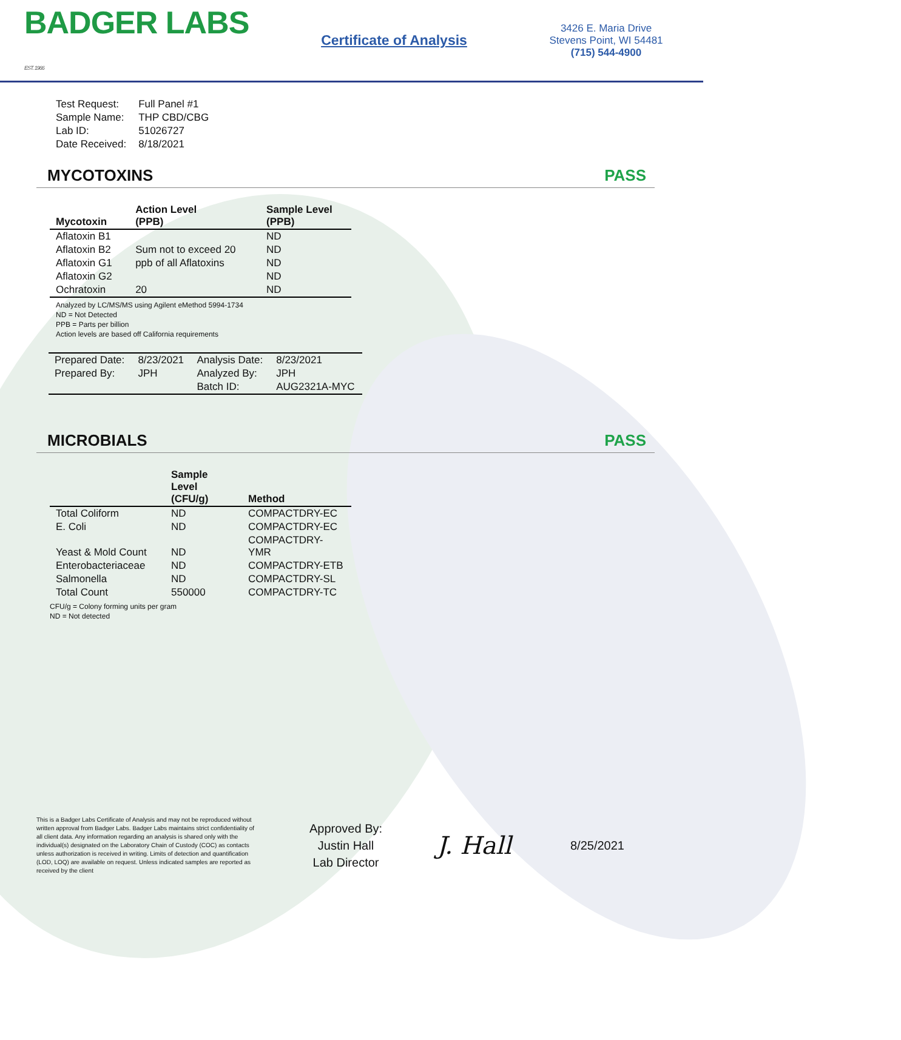BADGER LABS EST. 1966
Certificate of Analysis
3426 E. Maria Drive
Stevens Point, WI 54481
(715) 544-4900
| Test Request: | Full Panel #1 |
| Sample Name: | THP CBD/CBG |
| Lab ID: | 51026727 |
| Date Received: | 8/18/2021 |
MYCOTOXINS PASS
| Mycotoxin | Action Level (PPB) | Sample Level (PPB) |
| --- | --- | --- |
| Aflatoxin B1 | | ND |
| Aflatoxin B2 | Sum not to exceed 20 | ND |
| Aflatoxin G1 | ppb of all Aflatoxins | ND |
| Aflatoxin G2 | | ND |
| Ochratoxin | 20 | ND |
Analyzed by LC/MS/MS using Agilent eMethod 5994-1734
ND = Not Detected
PPB = Parts per billion
Action levels are based off California requirements
| Prepared Date: | 8/23/2021 | Analysis Date: | 8/23/2021 |
| Prepared By: | JPH | Analyzed By: | JPH |
| | | Batch ID: | AUG2321A-MYC |
MICROBIALS PASS
| | Sample Level (CFU/g) | Method |
| --- | --- | --- |
| Total Coliform | ND | COMPACTDRY-EC |
| E. Coli | ND | COMPACTDRY-EC |
| Yeast & Mold Count | ND | COMPACTDRY-YMR |
| Enterobacteriaceae | ND | COMPACTDRY-ETB |
| Salmonella | ND | COMPACTDRY-SL |
| Total Count | 550000 | COMPACTDRY-TC |
CFU/g = Colony forming units per gram
ND = Not detected
This is a Badger Labs Certificate of Analysis and may not be reproduced without written approval from Badger Labs. Badger Labs maintains strict confidentiality of all client data. Any information regarding an analysis is shared only with the individual(s) designated on the Laboratory Chain of Custody (COC) as contacts unless authorization is received in writing. Limits of detection and quantification (LOD, LOQ) are available on request. Unless indicated samples are reported as received by the client
Approved By:
Justin Hall
Lab Director
J. Hall
8/25/2021